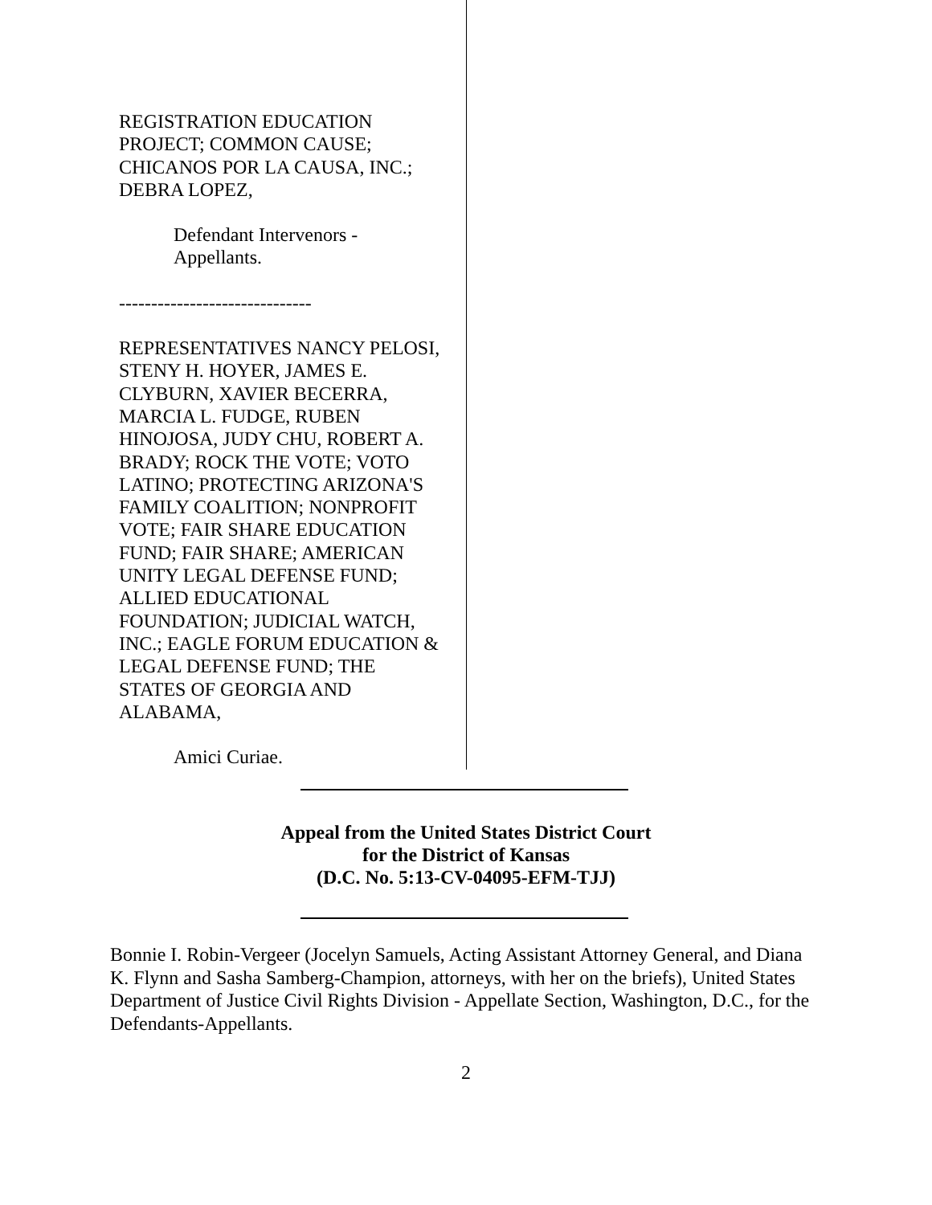REGISTRATION EDUCATION
PROJECT; COMMON CAUSE;
CHICANOS POR LA CAUSA, INC.;
DEBRA LOPEZ,
Defendant Intervenors -
Appellants.
------------------------------
REPRESENTATIVES NANCY PELOSI,
STENY H. HOYER, JAMES E.
CLYBURN, XAVIER BECERRA,
MARCIA L. FUDGE, RUBEN
HINOJOSA, JUDY CHU, ROBERT A.
BRADY; ROCK THE VOTE; VOTO
LATINO; PROTECTING ARIZONA'S
FAMILY COALITION; NONPROFIT
VOTE; FAIR SHARE EDUCATION
FUND; FAIR SHARE; AMERICAN
UNITY LEGAL DEFENSE FUND;
ALLIED EDUCATIONAL
FOUNDATION; JUDICIAL WATCH,
INC.; EAGLE FORUM EDUCATION &
LEGAL DEFENSE FUND; THE
STATES OF GEORGIA AND
ALABAMA,
Amici Curiae.
Appeal from the United States District Court
for the District of Kansas
(D.C. No. 5:13-CV-04095-EFM-TJJ)
Bonnie I. Robin-Vergeer (Jocelyn Samuels, Acting Assistant Attorney General, and Diana K. Flynn and Sasha Samberg-Champion, attorneys, with her on the briefs), United States Department of Justice Civil Rights Division - Appellate Section, Washington, D.C., for the Defendants-Appellants.
2